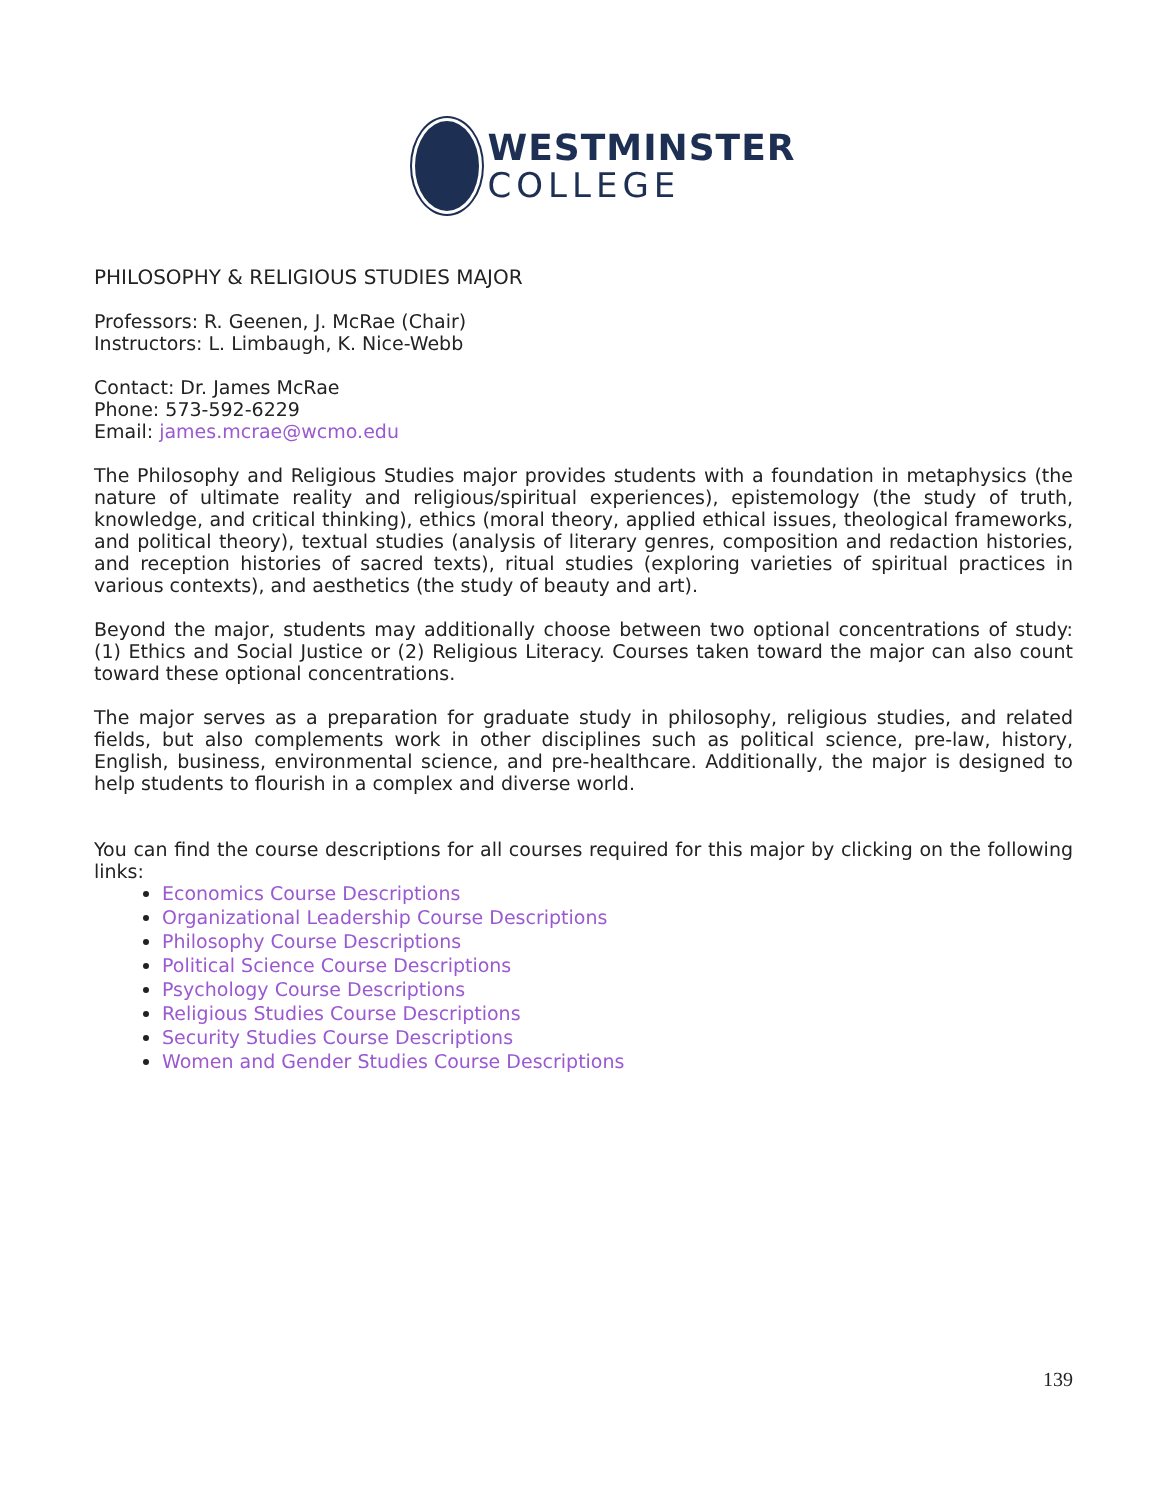WESTMINSTER
COLLEGE
PHILOSOPHY & RELIGIOUS STUDIES MAJOR
Professors: R. Geenen, J. McRae (Chair)
Instructors: L. Limbaugh, K. Nice-Webb
Contact: Dr. James McRae
Phone: 573-592-6229
Email: james.mcrae@wcmo.edu
The Philosophy and Religious Studies major provides students with a foundation in metaphysics (the nature of ultimate reality and religious/spiritual experiences), epistemology (the study of truth, knowledge, and critical thinking), ethics (moral theory, applied ethical issues, theological frameworks, and political theory), textual studies (analysis of literary genres, composition and redaction histories, and reception histories of sacred texts), ritual studies (exploring varieties of spiritual practices in various contexts), and aesthetics (the study of beauty and art).
Beyond the major, students may additionally choose between two optional concentrations of study: (1) Ethics and Social Justice or (2) Religious Literacy. Courses taken toward the major can also count toward these optional concentrations.
The major serves as a preparation for graduate study in philosophy, religious studies, and related fields, but also complements work in other disciplines such as political science, pre-law, history, English, business, environmental science, and pre-healthcare. Additionally, the major is designed to help students to flourish in a complex and diverse world.
You can find the course descriptions for all courses required for this major by clicking on the following links:
Economics Course Descriptions
Organizational Leadership Course Descriptions
Philosophy Course Descriptions
Political Science Course Descriptions
Psychology Course Descriptions
Religious Studies Course Descriptions
Security Studies Course Descriptions
Women and Gender Studies Course Descriptions
139